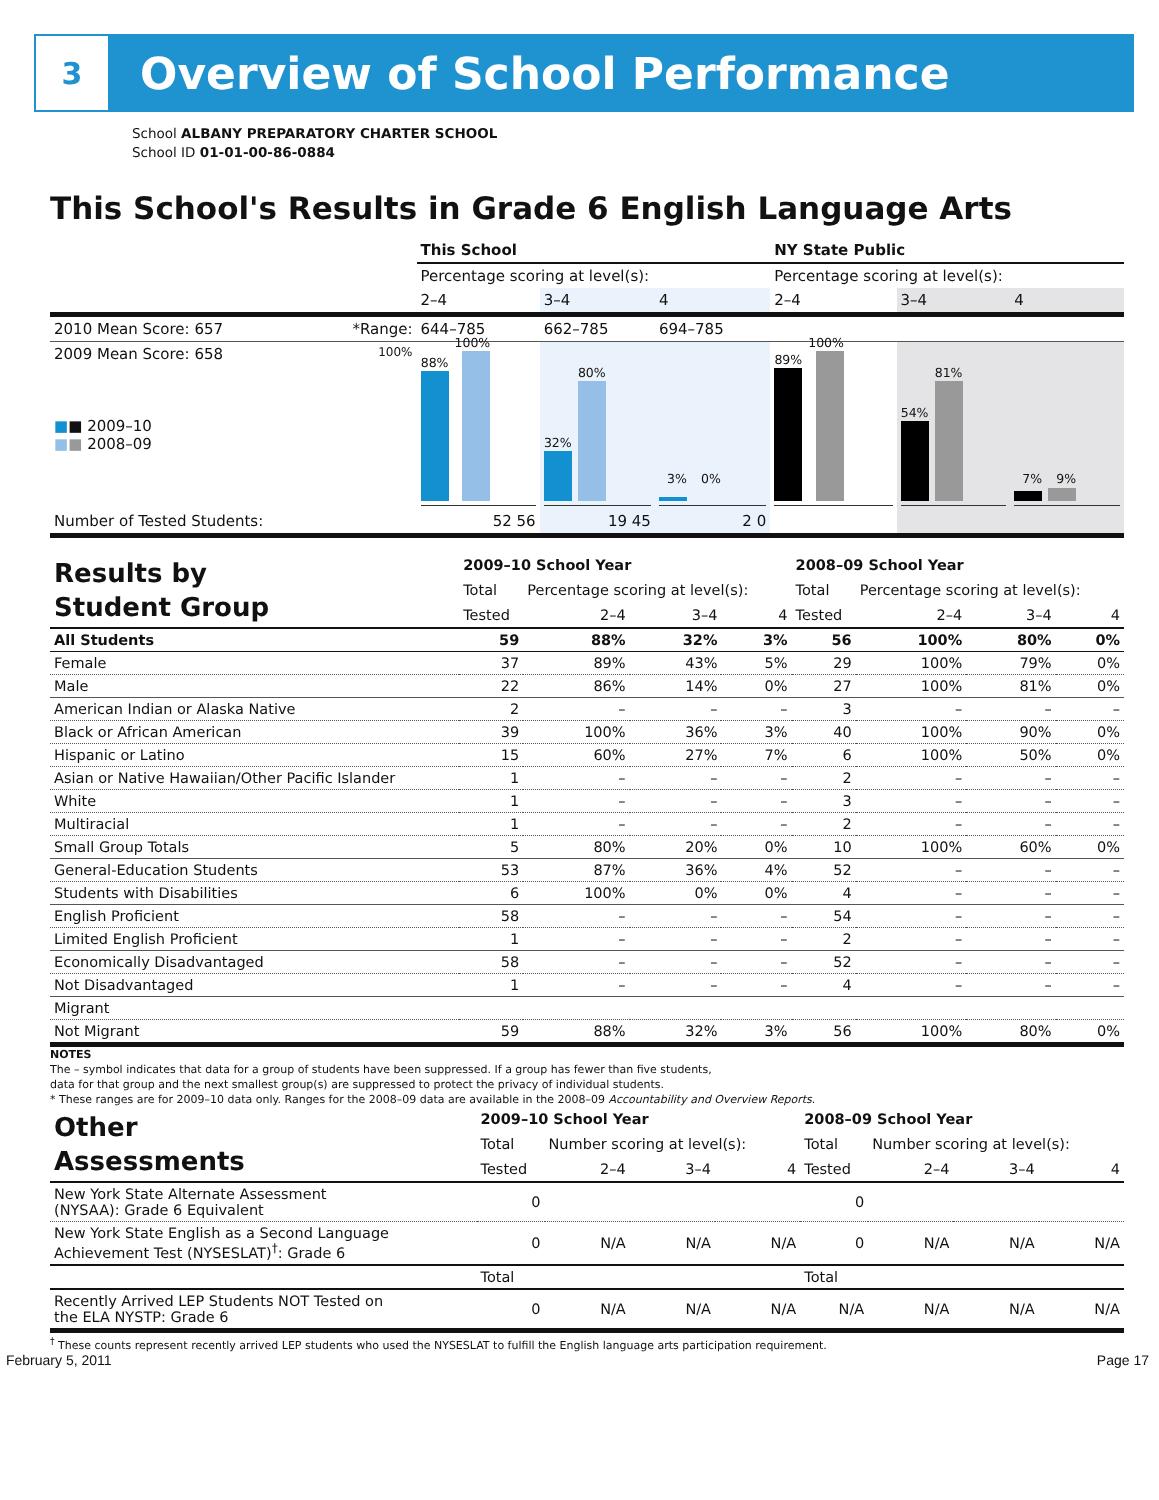3
Overview of School Performance
School ALBANY PREPARATORY CHARTER SCHOOL
School ID 01-01-00-86-0884
This School's Results in Grade 6 English Language Arts
| | | This School | | | NY State Public | | |
| | | Percentage scoring at level(s): | | | Percentage scoring at level(s): | | |
| | | 2–4 | 3–4 | 4 | 2–4 | 3–4 | 4 |
| 2010 Mean Score: 657 | *Range: | 644–785 | 662–785 | 694–785 | | | |
| 2009 Mean Score: 658 ■ ■ 2009–10 ■ ■ 2008–09 | 100% | 88% 100% | 32% 80% | 3% 0% | 89% 100% | 54% 81% | 7% 9% |
| Number of Tested Students: | | 52 56 | 19 45 | 2 0 | | | |
| Results by Student Group | 2009–10 School Year | | | | 2008–09 School Year | | | |
| | Total | Percentage scoring at level(s): | | | Total | Percentage scoring at level(s): | | |
| | Tested | 2–4 | 3–4 | 4 | Tested | 2–4 | 3–4 | 4 |
| All Students | 59 | 88% | 32% | 3% | 56 | 100% | 80% | 0% |
| Female | 37 | 89% | 43% | 5% | 29 | 100% | 79% | 0% |
| Male | 22 | 86% | 14% | 0% | 27 | 100% | 81% | 0% |
| American Indian or Alaska Native | 2 | – | – | – | 3 | – | – | – |
| Black or African American | 39 | 100% | 36% | 3% | 40 | 100% | 90% | 0% |
| Hispanic or Latino | 15 | 60% | 27% | 7% | 6 | 100% | 50% | 0% |
| Asian or Native Hawaiian/Other Pacific Islander | 1 | – | – | – | 2 | – | – | – |
| White | 1 | – | – | – | 3 | – | – | – |
| Multiracial | 1 | – | – | – | 2 | – | – | – |
| Small Group Totals | 5 | 80% | 20% | 0% | 10 | 100% | 60% | 0% |
| General-Education Students | 53 | 87% | 36% | 4% | 52 | – | – | – |
| Students with Disabilities | 6 | 100% | 0% | 0% | 4 | – | – | – |
| English Proficient | 58 | – | – | – | 54 | – | – | – |
| Limited English Proficient | 1 | – | – | – | 2 | – | – | – |
| Economically Disadvantaged | 58 | – | – | – | 52 | – | – | – |
| Not Disadvantaged | 1 | – | – | – | 4 | – | – | – |
| Migrant | | | | | | | | |
| Not Migrant | 59 | 88% | 32% | 3% | 56 | 100% | 80% | 0% |
NOTES
The – symbol indicates that data for a group of students have been suppressed. If a group has fewer than five students,
data for that group and the next smallest group(s) are suppressed to protect the privacy of individual students.
* These ranges are for 2009–10 data only. Ranges for the 2008–09 data are available in the 2008–09 Accountability and Overview Reports.
| Other Assessments | 2009–10 School Year | | | | 2008–09 School Year | | | |
| | Total | Number scoring at level(s): | | | Total | Number scoring at level(s): | | |
| | Tested | 2–4 | 3–4 | 4 | Tested | 2–4 | 3–4 | 4 |
| New York State Alternate Assessment (NYSAA): Grade 6 Equivalent | 0 | | | | 0 | | | |
| New York State English as a Second Language Achievement Test (NYSESLAT)<sup>†</sup>: Grade 6 | 0 | N/A | N/A | N/A | 0 | N/A | N/A | N/A |
| | Total | | | | Total | | | |
| Recently Arrived LEP Students NOT Tested on the ELA NYSTP: Grade 6 | 0 | N/A | N/A | N/A | N/A | N/A | N/A | N/A |
<sup>†</sup> These counts represent recently arrived LEP students who used the NYSESLAT to fulfill the English language arts participation requirement.
February 5, 2011 Page 17